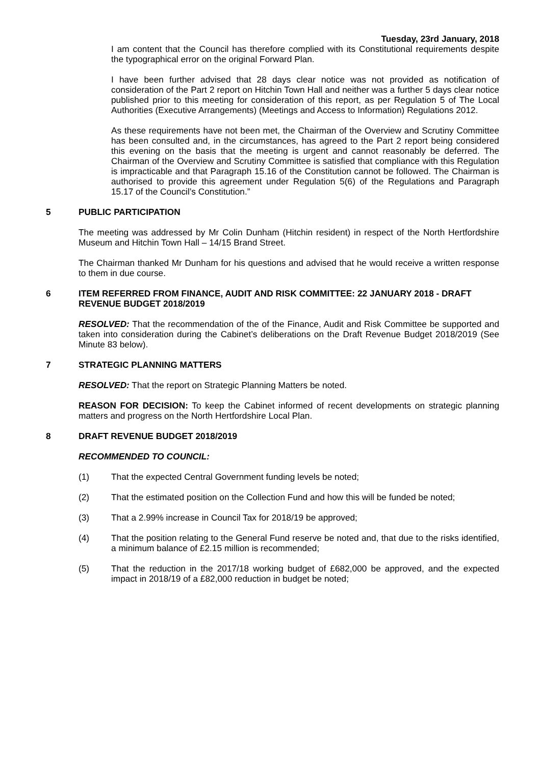Tuesday, 23rd January, 2018
I am content that the Council has therefore complied with its Constitutional requirements despite the typographical error on the original Forward Plan.
I have been further advised that 28 days clear notice was not provided as notification of consideration of the Part 2 report on Hitchin Town Hall and neither was a further 5 days clear notice published prior to this meeting for consideration of this report, as per Regulation 5 of The Local Authorities (Executive Arrangements) (Meetings and Access to Information) Regulations 2012.
As these requirements have not been met, the Chairman of the Overview and Scrutiny Committee has been consulted and, in the circumstances, has agreed to the Part 2 report being considered this evening on the basis that the meeting is urgent and cannot reasonably be deferred. The Chairman of the Overview and Scrutiny Committee is satisfied that compliance with this Regulation is impracticable and that Paragraph 15.16 of the Constitution cannot be followed. The Chairman is authorised to provide this agreement under Regulation 5(6) of the Regulations and Paragraph 15.17 of the Council’s Constitution.”
5 PUBLIC PARTICIPATION
The meeting was addressed by Mr Colin Dunham (Hitchin resident) in respect of the North Hertfordshire Museum and Hitchin Town Hall – 14/15 Brand Street.
The Chairman thanked Mr Dunham for his questions and advised that he would receive a written response to them in due course.
6 ITEM REFERRED FROM FINANCE, AUDIT AND RISK COMMITTEE: 22 JANUARY 2018 - DRAFT REVENUE BUDGET 2018/2019
RESOLVED: That the recommendation of the of the Finance, Audit and Risk Committee be supported and taken into consideration during the Cabinet’s deliberations on the Draft Revenue Budget 2018/2019 (See Minute 83 below).
7 STRATEGIC PLANNING MATTERS
RESOLVED: That the report on Strategic Planning Matters be noted.
REASON FOR DECISION: To keep the Cabinet informed of recent developments on strategic planning matters and progress on the North Hertfordshire Local Plan.
8 DRAFT REVENUE BUDGET 2018/2019
RECOMMENDED TO COUNCIL:
(1) That the expected Central Government funding levels be noted;
(2) That the estimated position on the Collection Fund and how this will be funded be noted;
(3) That a 2.99% increase in Council Tax for 2018/19 be approved;
(4) That the position relating to the General Fund reserve be noted and, that due to the risks identified, a minimum balance of £2.15 million is recommended;
(5) That the reduction in the 2017/18 working budget of £682,000 be approved, and the expected impact in 2018/19 of a £82,000 reduction in budget be noted;